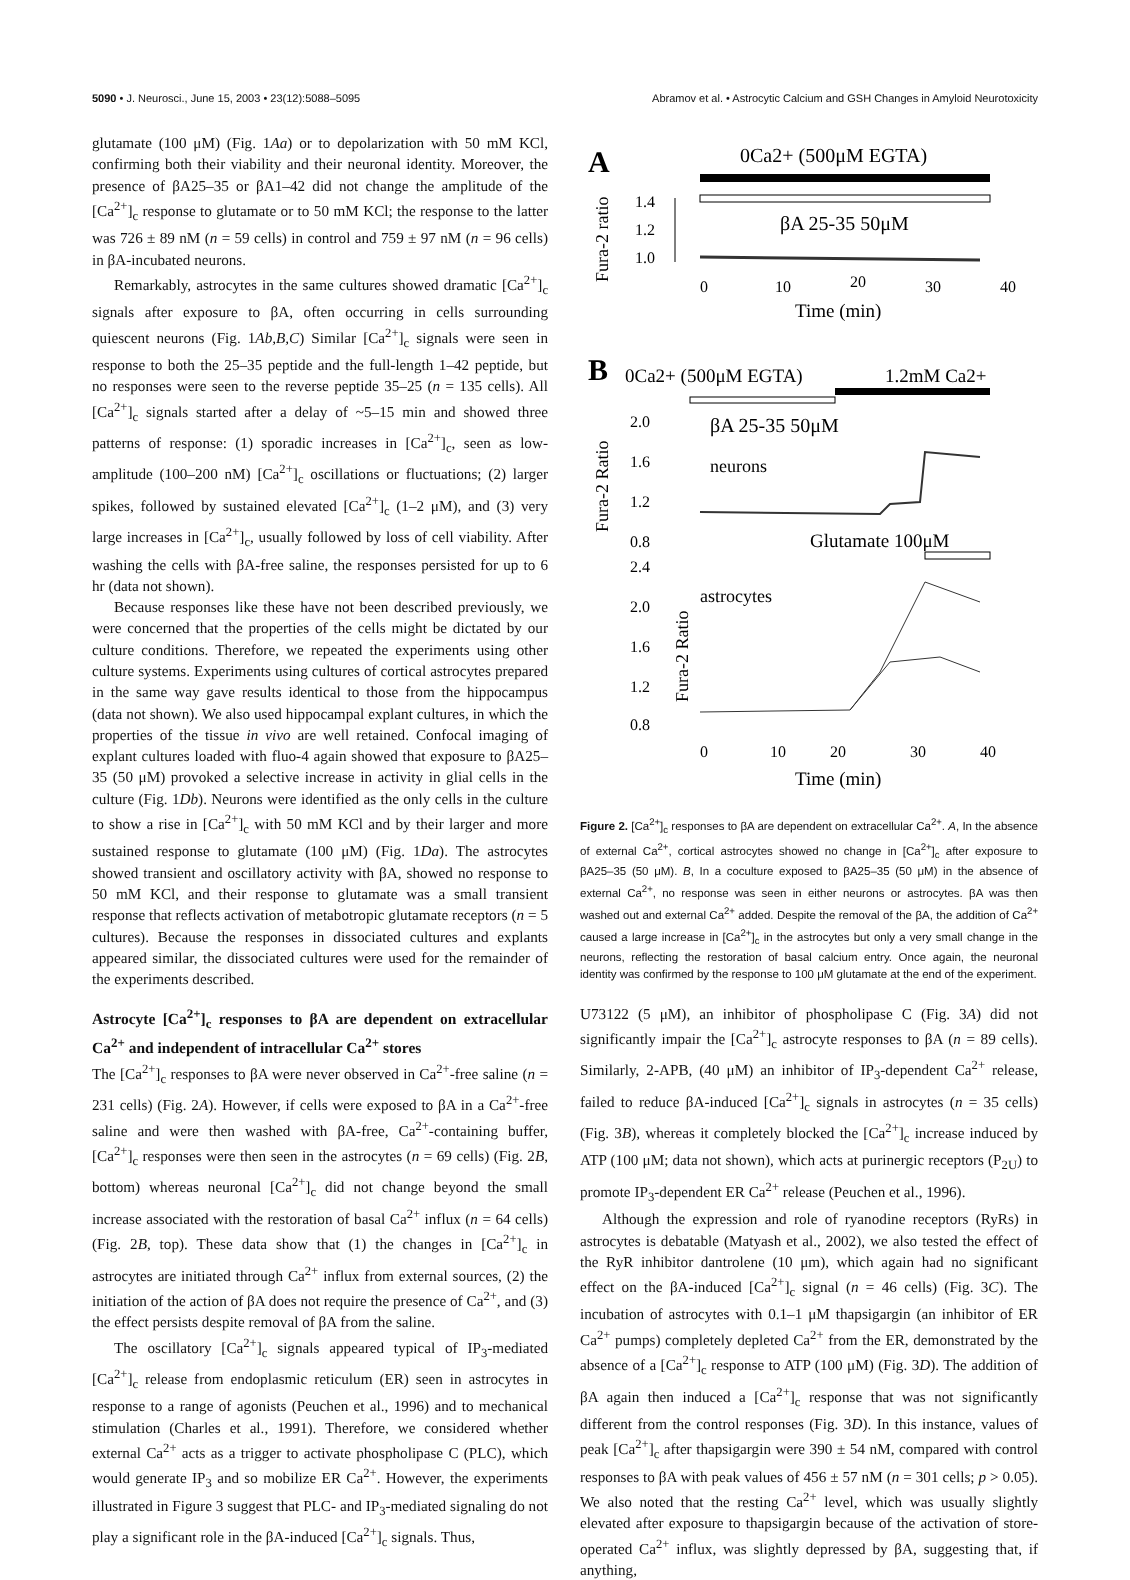5090 • J. Neurosci., June 15, 2003 • 23(12):5088–5095 Abramov et al. • Astrocytic Calcium and GSH Changes in Amyloid Neurotoxicity
glutamate (100 μM) (Fig. 1Aa) or to depolarization with 50 mM KCl, confirming both their viability and their neuronal identity. Moreover, the presence of βA25–35 or βA1–42 did not change the amplitude of the [Ca<sup>2+</sup>]<sub>c</sub> response to glutamate or to 50 mM KCl; the response to the latter was 726 ± 89 nM (n = 59 cells) in control and 759 ± 97 nM (n = 96 cells) in βA-incubated neurons.
Remarkably, astrocytes in the same cultures showed dramatic [Ca<sup>2+</sup>]<sub>c</sub> signals after exposure to βA, often occurring in cells surrounding quiescent neurons (Fig. 1Ab,B,C) Similar [Ca<sup>2+</sup>]<sub>c</sub> signals were seen in response to both the 25–35 peptide and the full-length 1–42 peptide, but no responses were seen to the reverse peptide 35–25 (n = 135 cells). All [Ca<sup>2+</sup>]<sub>c</sub> signals started after a delay of ~5–15 min and showed three patterns of response: (1) sporadic increases in [Ca<sup>2+</sup>]<sub>c</sub>, seen as low-amplitude (100–200 nM) [Ca<sup>2+</sup>]<sub>c</sub> oscillations or fluctuations; (2) larger spikes, followed by sustained elevated [Ca<sup>2+</sup>]<sub>c</sub> (1–2 μM), and (3) very large increases in [Ca<sup>2+</sup>]<sub>c</sub>, usually followed by loss of cell viability. After washing the cells with βA-free saline, the responses persisted for up to 6 hr (data not shown).
Because responses like these have not been described previously, we were concerned that the properties of the cells might be dictated by our culture conditions. Therefore, we repeated the experiments using other culture systems. Experiments using cultures of cortical astrocytes prepared in the same way gave results identical to those from the hippocampus (data not shown). We also used hippocampal explant cultures, in which the properties of the tissue in vivo are well retained. Confocal imaging of explant cultures loaded with fluo-4 again showed that exposure to βA25–35 (50 μM) provoked a selective increase in activity in glial cells in the culture (Fig. 1Db). Neurons were identified as the only cells in the culture to show a rise in [Ca<sup>2+</sup>]<sub>c</sub> with 50 mM KCl and by their larger and more sustained response to glutamate (100 μM) (Fig. 1Da). The astrocytes showed transient and oscillatory activity with βA, showed no response to 50 mM KCl, and their response to glutamate was a small transient response that reflects activation of metabotropic glutamate receptors (n = 5 cultures). Because the responses in dissociated cultures and explants appeared similar, the dissociated cultures were used for the remainder of the experiments described.
Astrocyte [Ca<sup>2+</sup>]<sub>c</sub> responses to βA are dependent on extracellular Ca<sup>2+</sup> and independent of intracellular Ca<sup>2+</sup> stores
The [Ca<sup>2+</sup>]<sub>c</sub> responses to βA were never observed in Ca<sup>2+</sup>-free saline (n = 231 cells) (Fig. 2A). However, if cells were exposed to βA in a Ca<sup>2+</sup>-free saline and were then washed with βA-free, Ca<sup>2+</sup>-containing buffer, [Ca<sup>2+</sup>]<sub>c</sub> responses were then seen in the astrocytes (n = 69 cells) (Fig. 2B, bottom) whereas neuronal [Ca<sup>2+</sup>]<sub>c</sub> did not change beyond the small increase associated with the restoration of basal Ca<sup>2+</sup> influx (n = 64 cells) (Fig. 2B, top). These data show that (1) the changes in [Ca<sup>2+</sup>]<sub>c</sub> in astrocytes are initiated through Ca<sup>2+</sup> influx from external sources, (2) the initiation of the action of βA does not require the presence of Ca<sup>2+</sup>, and (3) the effect persists despite removal of βA from the saline.
The oscillatory [Ca<sup>2+</sup>]<sub>c</sub> signals appeared typical of IP<sub>3</sub>-mediated [Ca<sup>2+</sup>]<sub>c</sub> release from endoplasmic reticulum (ER) seen in astrocytes in response to a range of agonists (Peuchen et al., 1996) and to mechanical stimulation (Charles et al., 1991). Therefore, we considered whether external Ca<sup>2+</sup> acts as a trigger to activate phospholipase C (PLC), which would generate IP<sub>3</sub> and so mobilize ER Ca<sup>2+</sup>. However, the experiments illustrated in Figure 3 suggest that PLC- and IP<sub>3</sub>-mediated signaling do not play a significant role in the βA-induced [Ca<sup>2+</sup>]<sub>c</sub> signals. Thus,
A
0Ca2+ (500μM EGTA)
βA 25-35 50μM
Fura-2 ratio
1.4
1.2
1.0
0
10
20
30
40
Time (min)
B
0Ca2+ (500μM EGTA)
1.2mM Ca2+
Fura-2 Ratio
2.0
1.6
1.2
0.8
βA 25-35 50μM
neurons
Glutamate 100μM
Fura-2 Ratio
2.4
2.0
1.6
1.2
0.8
astrocytes
0
10
20
30
40
Time (min)
Figure 2. [Ca<sup>2+</sup>]<sub>c</sub> responses to βA are dependent on extracellular Ca<sup>2+</sup>. A, In the absence of external Ca<sup>2+</sup>, cortical astrocytes showed no change in [Ca<sup>2+</sup>]<sub>c</sub> after exposure to βA25–35 (50 μM). B, In a coculture exposed to βA25–35 (50 μM) in the absence of external Ca<sup>2+</sup>, no response was seen in either neurons or astrocytes. βA was then washed out and external Ca<sup>2+</sup> added. Despite the removal of the βA, the addition of Ca<sup>2+</sup> caused a large increase in [Ca<sup>2+</sup>]<sub>c</sub> in the astrocytes but only a very small change in the neurons, reflecting the restoration of basal calcium entry. Once again, the neuronal identity was confirmed by the response to 100 μM glutamate at the end of the experiment.
U73122 (5 μM), an inhibitor of phospholipase C (Fig. 3A) did not significantly impair the [Ca<sup>2+</sup>]<sub>c</sub> astrocyte responses to βA (n = 89 cells). Similarly, 2-APB, (40 μM) an inhibitor of IP<sub>3</sub>-dependent Ca<sup>2+</sup> release, failed to reduce βA-induced [Ca<sup>2+</sup>]<sub>c</sub> signals in astrocytes (n = 35 cells) (Fig. 3B), whereas it completely blocked the [Ca<sup>2+</sup>]<sub>c</sub> increase induced by ATP (100 μM; data not shown), which acts at purinergic receptors (P<sub>2U</sub>) to promote IP<sub>3</sub>-dependent ER Ca<sup>2+</sup> release (Peuchen et al., 1996).
Although the expression and role of ryanodine receptors (RyRs) in astrocytes is debatable (Matyash et al., 2002), we also tested the effect of the RyR inhibitor dantrolene (10 μm), which again had no significant effect on the βA-induced [Ca<sup>2+</sup>]<sub>c</sub> signal (n = 46 cells) (Fig. 3C). The incubation of astrocytes with 0.1–1 μM thapsigargin (an inhibitor of ER Ca<sup>2+</sup> pumps) completely depleted Ca<sup>2+</sup> from the ER, demonstrated by the absence of a [Ca<sup>2+</sup>]<sub>c</sub> response to ATP (100 μM) (Fig. 3D). The addition of βA again then induced a [Ca<sup>2+</sup>]<sub>c</sub> response that was not significantly different from the control responses (Fig. 3D). In this instance, values of peak [Ca<sup>2+</sup>]<sub>c</sub> after thapsigargin were 390 ± 54 nM, compared with control responses to βA with peak values of 456 ± 57 nM (n = 301 cells; p > 0.05). We also noted that the resting Ca<sup>2+</sup> level, which was usually slightly elevated after exposure to thapsigargin because of the activation of store-operated Ca<sup>2+</sup> influx, was slightly depressed by βA, suggesting that, if anything,